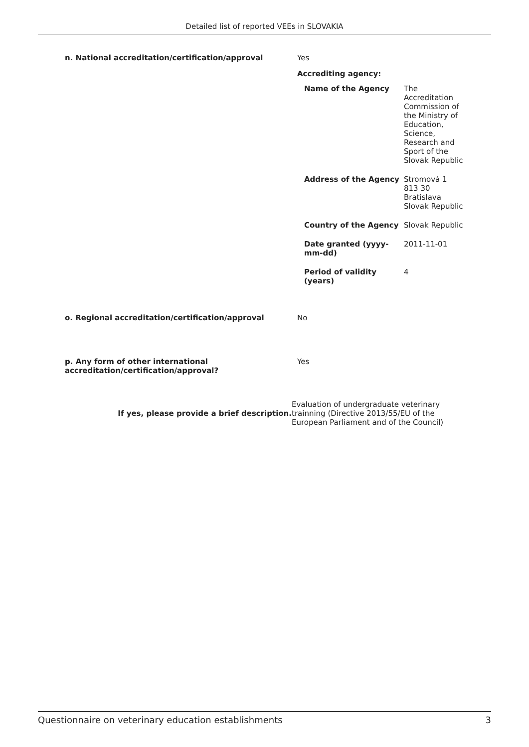Detailed list of reported VEEs in SLOVAKIA
n. National accreditation/certification/approval Yes
Accrediting agency:
Name of the Agency The Accreditation Commission of the Ministry of Education, Science, Research and Sport of the Slovak Republic
Address of the Agency Stromová 1
813 30
Bratislava
Slovak Republic
Country of the Agency Slovak Republic
Date granted (yyyy-mm-dd)
2011-11-01
Period of validity (years)
4
o. Regional accreditation/certification/approval No
p. Any form of other international accreditation/certification/approval?
Yes
If yes, please provide a brief description.
Evaluation of undergraduate veterinary trainning (Directive 2013/55/EU of the European Parliament and of the Council)
Questionnaire on veterinary education establishments 3